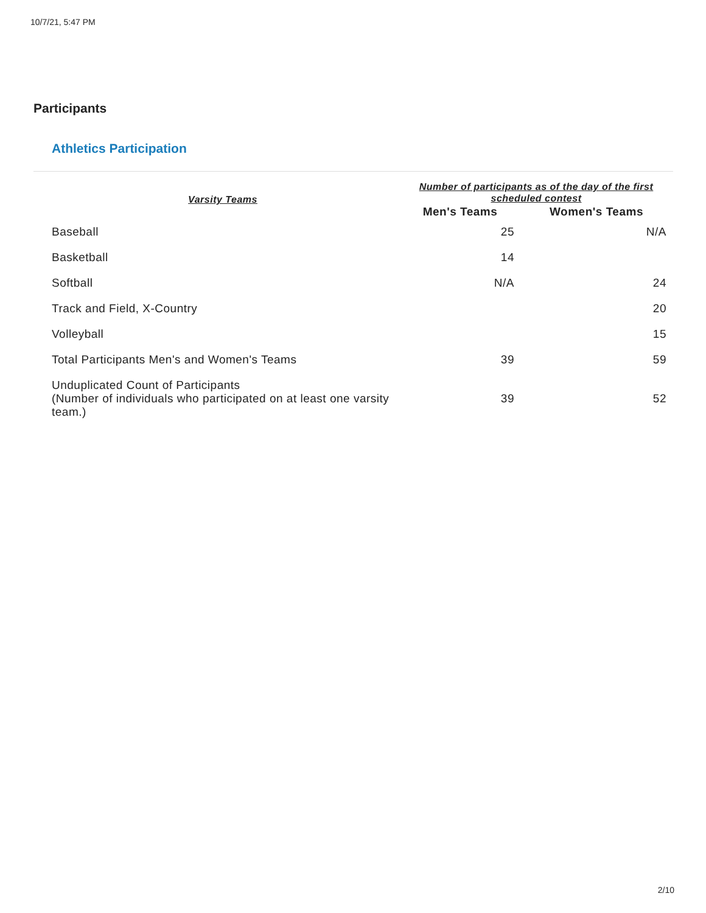10/7/21, 5:47 PM
Participants
Athletics Participation
| Varsity Teams | Number of participants as of the day of the first scheduled contest | |
| --- | --- | --- |
| | Men's Teams | Women's Teams |
| Baseball | 25 | N/A |
| Basketball | 14 | |
| Softball | N/A | 24 |
| Track and Field, X-Country | | 20 |
| Volleyball | | 15 |
| Total Participants Men's and Women's Teams | 39 | 59 |
| Unduplicated Count of Participants (Number of individuals who participated on at least one varsity team.) | 39 | 52 |
2/10